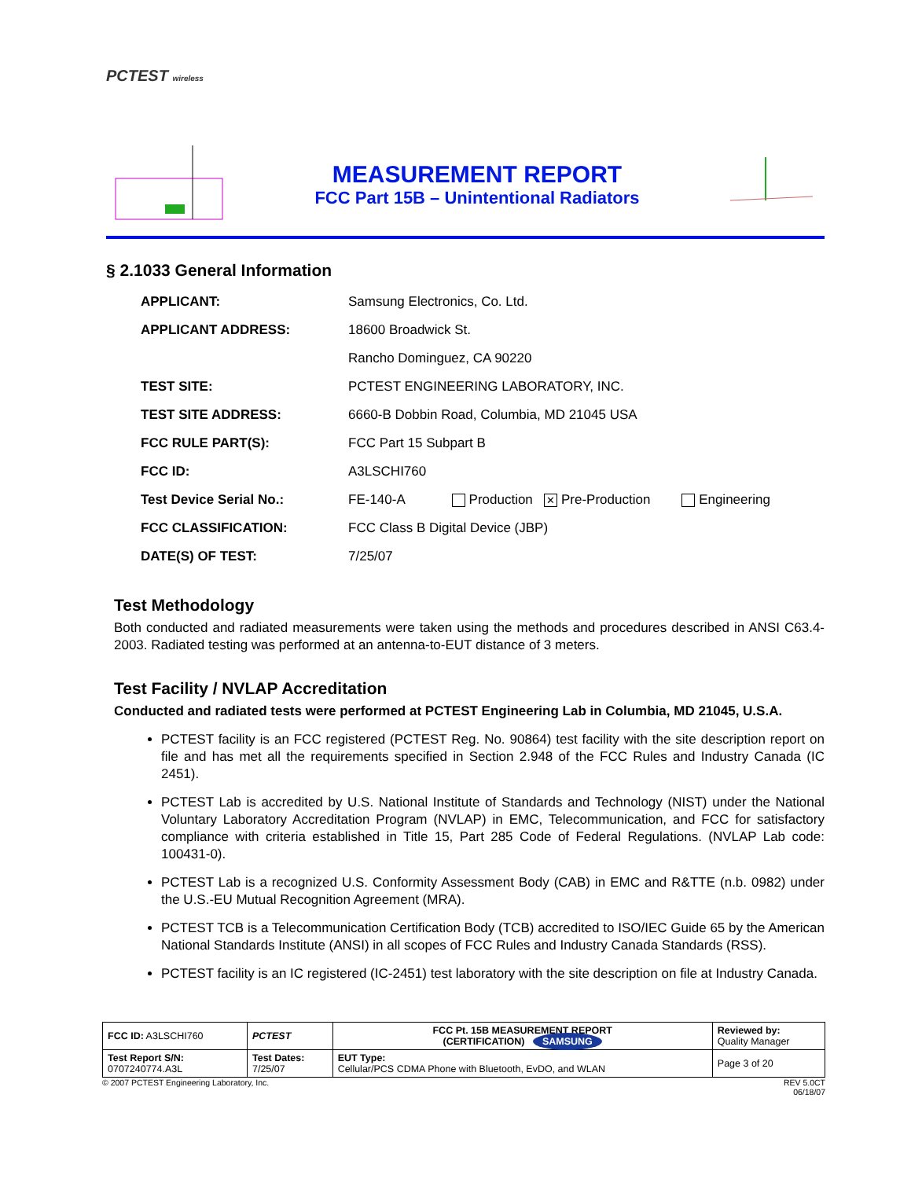PCTEST wireless
MEASUREMENT REPORT
FCC Part 15B – Unintentional Radiators
§ 2.1033 General Information
| APPLICANT: | Samsung Electronics, Co. Ltd. |
| APPLICANT ADDRESS: | 18600 Broadwick St. |
| | Rancho Dominguez, CA 90220 |
| TEST SITE: | PCTEST ENGINEERING LABORATORY, INC. |
| TEST SITE ADDRESS: | 6660-B Dobbin Road, Columbia, MD 21045 USA |
| FCC RULE PART(S): | FCC Part 15 Subpart B |
| FCC ID: | A3LSCHI760 |
| Test Device Serial No.: | FE-140-A Production ✕ Pre-Production Engineering |
| FCC CLASSIFICATION: | FCC Class B Digital Device (JBP) |
| DATE(S) OF TEST: | 7/25/07 |
Test Methodology
Both conducted and radiated measurements were taken using the methods and procedures described in ANSI C63.4-2003. Radiated testing was performed at an antenna-to-EUT distance of 3 meters.
Test Facility / NVLAP Accreditation
Conducted and radiated tests were performed at PCTEST Engineering Lab in Columbia, MD 21045, U.S.A.
PCTEST facility is an FCC registered (PCTEST Reg. No. 90864) test facility with the site description report on file and has met all the requirements specified in Section 2.948 of the FCC Rules and Industry Canada (IC 2451).
PCTEST Lab is accredited by U.S. National Institute of Standards and Technology (NIST) under the National Voluntary Laboratory Accreditation Program (NVLAP) in EMC, Telecommunication, and FCC for satisfactory compliance with criteria established in Title 15, Part 285 Code of Federal Regulations. (NVLAP Lab code: 100431-0).
PCTEST Lab is a recognized U.S. Conformity Assessment Body (CAB) in EMC and R&TTE (n.b. 0982) under the U.S.-EU Mutual Recognition Agreement (MRA).
PCTEST TCB is a Telecommunication Certification Body (TCB) accredited to ISO/IEC Guide 65 by the American National Standards Institute (ANSI) in all scopes of FCC Rules and Industry Canada Standards (RSS).
PCTEST facility is an IC registered (IC-2451) test laboratory with the site description on file at Industry Canada.
| FCC ID: A3LSCHI760 | PCTEST | FCC Pt. 15B MEASUREMENT REPORT (CERTIFICATION) SAMSUNG | Reviewed by: Quality Manager |
| Test Report S/N: 0707240774.A3L | Test Dates: 7/25/07 | EUT Type: Cellular/PCS CDMA Phone with Bluetooth, EvDO, and WLAN | Page 3 of 20 |
© 2007 PCTEST Engineering Laboratory, Inc. REV 5.0CT
06/18/07